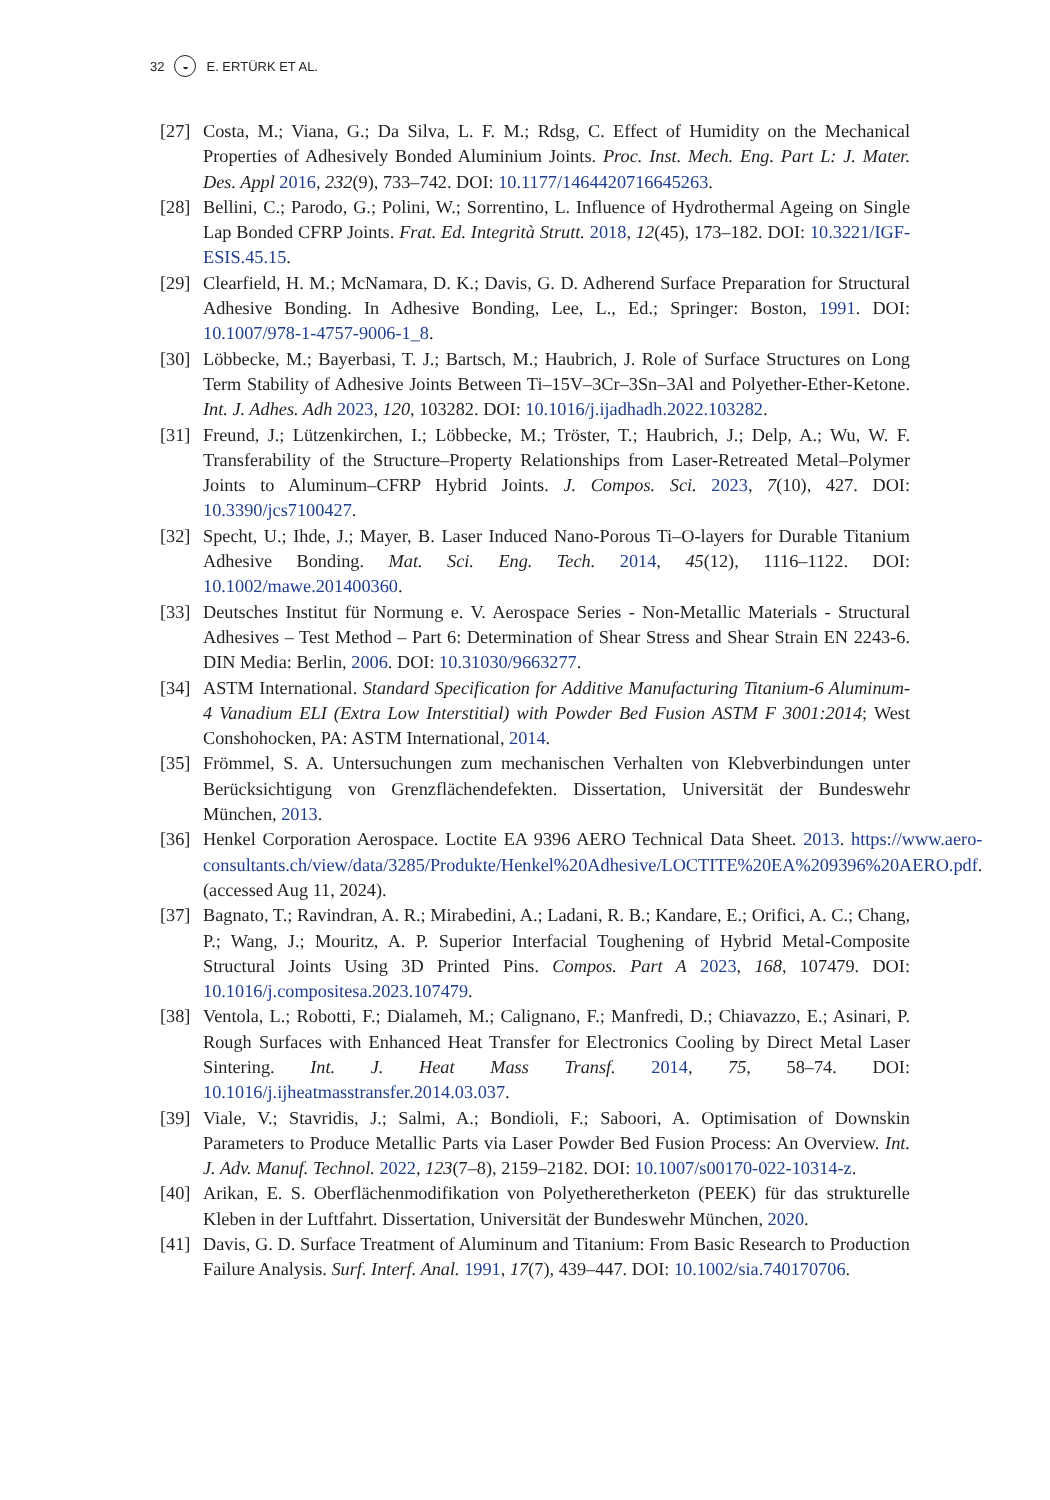32 ◒ E. ERTÜRK ET AL.
[27]
Costa, M.; Viana, G.; Da Silva, L. F. M.; Rdsg, C. Effect of Humidity on the Mechanical Properties of Adhesively Bonded Aluminium Joints. Proc. Inst. Mech. Eng. Part L: J. Mater. Des. Appl 2016, 232(9), 733–742. DOI: 10.1177/1464420716645263.
[28]
Bellini, C.; Parodo, G.; Polini, W.; Sorrentino, L. Influence of Hydrothermal Ageing on Single Lap Bonded CFRP Joints. Frat. Ed. Integrità Strutt. 2018, 12(45), 173–182. DOI: 10.3221/IGF-ESIS.45.15.
[29]
Clearfield, H. M.; McNamara, D. K.; Davis, G. D. Adherend Surface Preparation for Structural Adhesive Bonding. In Adhesive Bonding, Lee, L., Ed.; Springer: Boston, 1991. DOI: 10.1007/978-1-4757-9006-1_8.
[30]
Löbbecke, M.; Bayerbasi, T. J.; Bartsch, M.; Haubrich, J. Role of Surface Structures on Long Term Stability of Adhesive Joints Between Ti–15V–3Cr–3Sn–3Al and Polyether-Ether-Ketone. Int. J. Adhes. Adh 2023, 120, 103282. DOI: 10.1016/j.ijadhadh.2022.103282.
[31]
Freund, J.; Lützenkirchen, I.; Löbbecke, M.; Tröster, T.; Haubrich, J.; Delp, A.; Wu, W. F. Transferability of the Structure–Property Relationships from Laser-Retreated Metal–Polymer Joints to Aluminum–CFRP Hybrid Joints. J. Compos. Sci. 2023, 7(10), 427. DOI: 10.3390/jcs7100427.
[32]
Specht, U.; Ihde, J.; Mayer, B. Laser Induced Nano-Porous Ti–O-layers for Durable Titanium Adhesive Bonding. Mat. Sci. Eng. Tech. 2014, 45(12), 1116–1122. DOI: 10.1002/mawe.201400360.
[33]
Deutsches Institut für Normung e. V. Aerospace Series - Non-Metallic Materials - Structural Adhesives – Test Method – Part 6: Determination of Shear Stress and Shear Strain EN 2243-6. DIN Media: Berlin, 2006. DOI: 10.31030/9663277.
[34]
ASTM International. Standard Specification for Additive Manufacturing Titanium-6 Aluminum-4 Vanadium ELI (Extra Low Interstitial) with Powder Bed Fusion ASTM F 3001:2014; West Conshohocken, PA: ASTM International, 2014.
[35]
Frömmel, S. A. Untersuchungen zum mechanischen Verhalten von Klebverbindungen unter Berücksichtigung von Grenzflächendefekten. Dissertation, Universität der Bundeswehr München, 2013.
[36]
Henkel Corporation Aerospace. Loctite EA 9396 AERO Technical Data Sheet. 2013. https://www.aero-consultants.ch/view/data/3285/Produkte/Henkel%20Adhesive/LOCTITE%20EA%209396%20AERO.pdf. (accessed Aug 11, 2024).
[37]
Bagnato, T.; Ravindran, A. R.; Mirabedini, A.; Ladani, R. B.; Kandare, E.; Orifici, A. C.; Chang, P.; Wang, J.; Mouritz, A. P. Superior Interfacial Toughening of Hybrid Metal-Composite Structural Joints Using 3D Printed Pins. Compos. Part A 2023, 168, 107479. DOI: 10.1016/j.compositesa.2023.107479.
[38]
Ventola, L.; Robotti, F.; Dialameh, M.; Calignano, F.; Manfredi, D.; Chiavazzo, E.; Asinari, P. Rough Surfaces with Enhanced Heat Transfer for Electronics Cooling by Direct Metal Laser Sintering. Int. J. Heat Mass Transf. 2014, 75, 58–74. DOI: 10.1016/j.ijheatmasstransfer.2014.03.037.
[39]
Viale, V.; Stavridis, J.; Salmi, A.; Bondioli, F.; Saboori, A. Optimisation of Downskin Parameters to Produce Metallic Parts via Laser Powder Bed Fusion Process: An Overview. Int. J. Adv. Manuf. Technol. 2022, 123(7–8), 2159–2182. DOI: 10.1007/s00170-022-10314-z.
[40]
Arikan, E. S. Oberflächenmodifikation von Polyetheretherketon (PEEK) für das strukturelle Kleben in der Luftfahrt. Dissertation, Universität der Bundeswehr München, 2020.
[41]
Davis, G. D. Surface Treatment of Aluminum and Titanium: From Basic Research to Production Failure Analysis. Surf. Interf. Anal. 1991, 17(7), 439–447. DOI: 10.1002/sia.740170706.